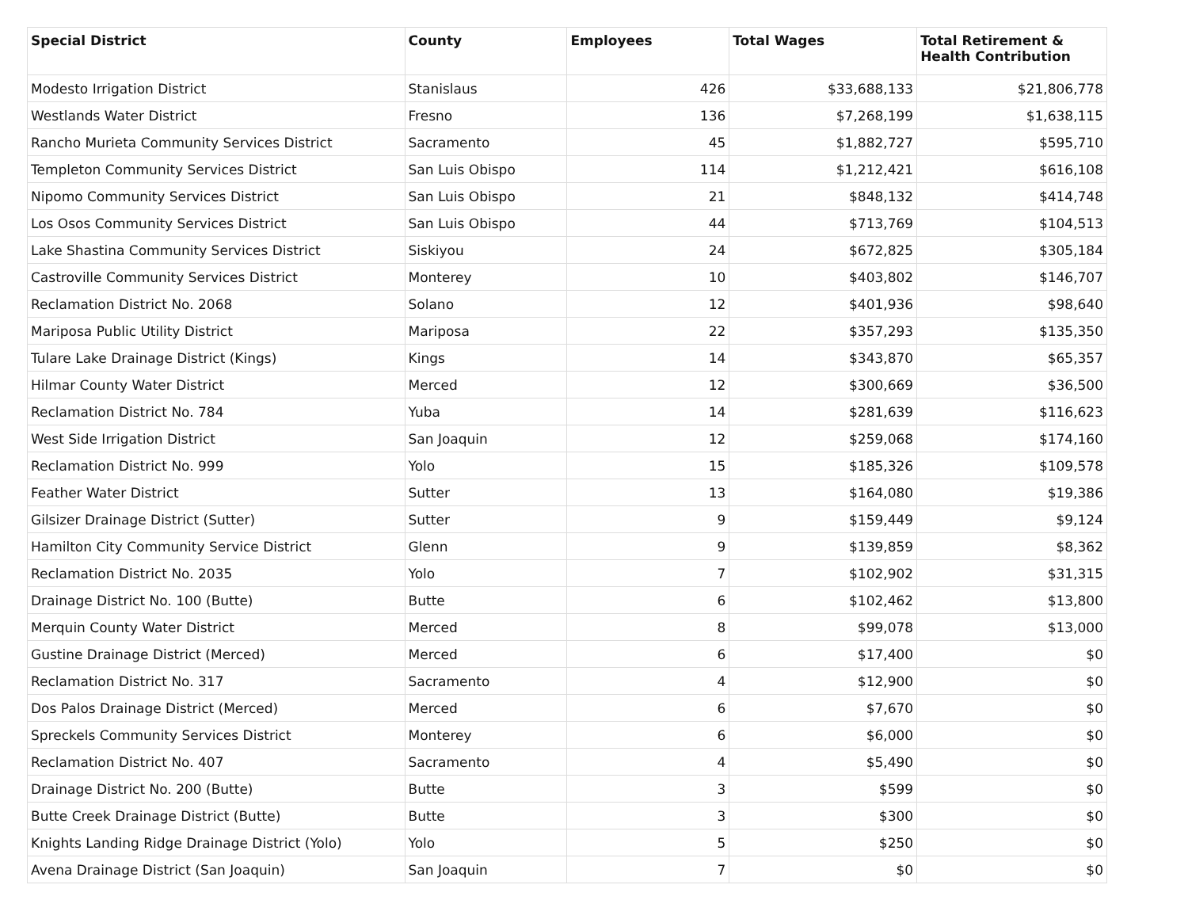| Special District | County | Employees | Total Wages | Total Retirement & Health Contribution |
| --- | --- | --- | --- | --- |
| Modesto Irrigation District | Stanislaus | 426 | $33,688,133 | $21,806,778 |
| Westlands Water District | Fresno | 136 | $7,268,199 | $1,638,115 |
| Rancho Murieta Community Services District | Sacramento | 45 | $1,882,727 | $595,710 |
| Templeton Community Services District | San Luis Obispo | 114 | $1,212,421 | $616,108 |
| Nipomo Community Services District | San Luis Obispo | 21 | $848,132 | $414,748 |
| Los Osos Community Services District | San Luis Obispo | 44 | $713,769 | $104,513 |
| Lake Shastina Community Services District | Siskiyou | 24 | $672,825 | $305,184 |
| Castroville Community Services District | Monterey | 10 | $403,802 | $146,707 |
| Reclamation District No. 2068 | Solano | 12 | $401,936 | $98,640 |
| Mariposa Public Utility District | Mariposa | 22 | $357,293 | $135,350 |
| Tulare Lake Drainage District (Kings) | Kings | 14 | $343,870 | $65,357 |
| Hilmar County Water District | Merced | 12 | $300,669 | $36,500 |
| Reclamation District No. 784 | Yuba | 14 | $281,639 | $116,623 |
| West Side Irrigation District | San Joaquin | 12 | $259,068 | $174,160 |
| Reclamation District No. 999 | Yolo | 15 | $185,326 | $109,578 |
| Feather Water District | Sutter | 13 | $164,080 | $19,386 |
| Gilsizer Drainage District (Sutter) | Sutter | 9 | $159,449 | $9,124 |
| Hamilton City Community Service District | Glenn | 9 | $139,859 | $8,362 |
| Reclamation District No. 2035 | Yolo | 7 | $102,902 | $31,315 |
| Drainage District No. 100 (Butte) | Butte | 6 | $102,462 | $13,800 |
| Merquin County Water District | Merced | 8 | $99,078 | $13,000 |
| Gustine Drainage District (Merced) | Merced | 6 | $17,400 | $0 |
| Reclamation District No. 317 | Sacramento | 4 | $12,900 | $0 |
| Dos Palos Drainage District (Merced) | Merced | 6 | $7,670 | $0 |
| Spreckels Community Services District | Monterey | 6 | $6,000 | $0 |
| Reclamation District No. 407 | Sacramento | 4 | $5,490 | $0 |
| Drainage District No. 200 (Butte) | Butte | 3 | $599 | $0 |
| Butte Creek Drainage District (Butte) | Butte | 3 | $300 | $0 |
| Knights Landing Ridge Drainage District (Yolo) | Yolo | 5 | $250 | $0 |
| Avena Drainage District (San Joaquin) | San Joaquin | 7 | $0 | $0 |